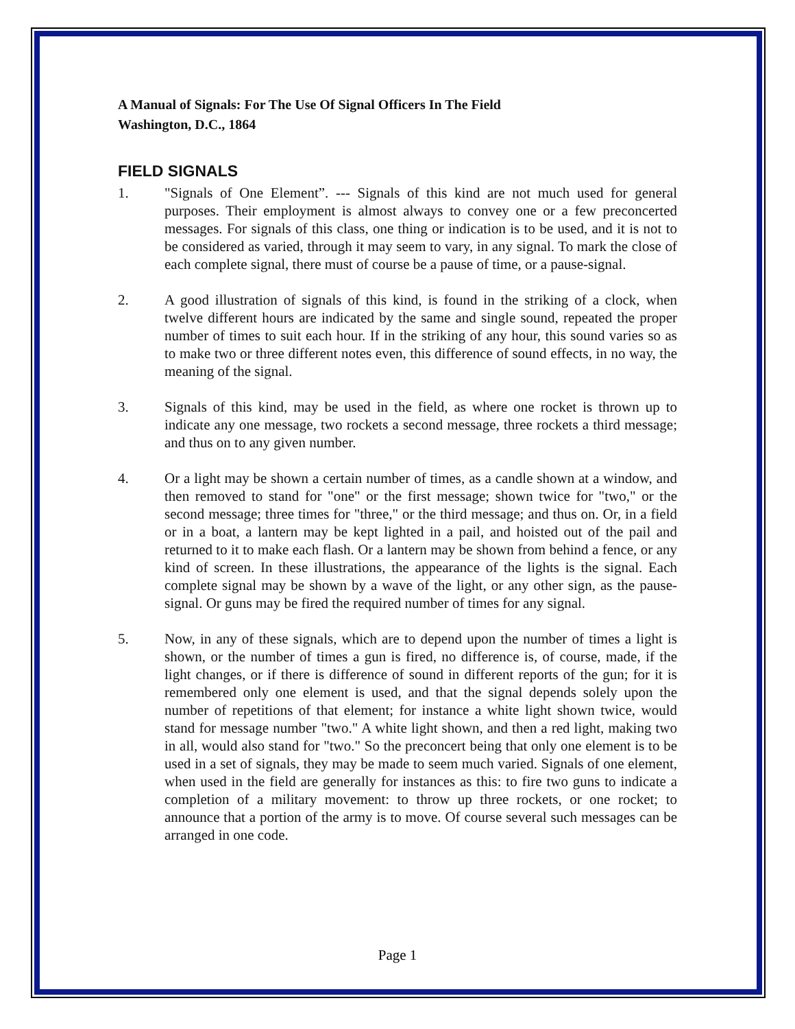A Manual of Signals: For The Use Of Signal Officers In The Field
Washington, D.C., 1864
FIELD SIGNALS
1. "Signals of One Element”. --- Signals of this kind are not much used for general purposes. Their employment is almost always to convey one or a few preconcerted messages. For signals of this class, one thing or indication is to be used, and it is not to be considered as varied, through it may seem to vary, in any signal. To mark the close of each complete signal, there must of course be a pause of time, or a pause-signal.
2. A good illustration of signals of this kind, is found in the striking of a clock, when twelve different hours are indicated by the same and single sound, repeated the proper number of times to suit each hour. If in the striking of any hour, this sound varies so as to make two or three different notes even, this difference of sound effects, in no way, the meaning of the signal.
3. Signals of this kind, may be used in the field, as where one rocket is thrown up to indicate any one message, two rockets a second message, three rockets a third message; and thus on to any given number.
4. Or a light may be shown a certain number of times, as a candle shown at a window, and then removed to stand for "one" or the first message; shown twice for "two," or the second message; three times for "three," or the third message; and thus on. Or, in a field or in a boat, a lantern may be kept lighted in a pail, and hoisted out of the pail and returned to it to make each flash. Or a lantern may be shown from behind a fence, or any kind of screen. In these illustrations, the appearance of the lights is the signal. Each complete signal may be shown by a wave of the light, or any other sign, as the pause-signal. Or guns may be fired the required number of times for any signal.
5. Now, in any of these signals, which are to depend upon the number of times a light is shown, or the number of times a gun is fired, no difference is, of course, made, if the light changes, or if there is difference of sound in different reports of the gun; for it is remembered only one element is used, and that the signal depends solely upon the number of repetitions of that element; for instance a white light shown twice, would stand for message number "two." A white light shown, and then a red light, making two in all, would also stand for "two." So the preconcert being that only one element is to be used in a set of signals, they may be made to seem much varied. Signals of one element, when used in the field are generally for instances as this: to fire two guns to indicate a completion of a military movement: to throw up three rockets, or one rocket; to announce that a portion of the army is to move. Of course several such messages can be arranged in one code.
Page 1